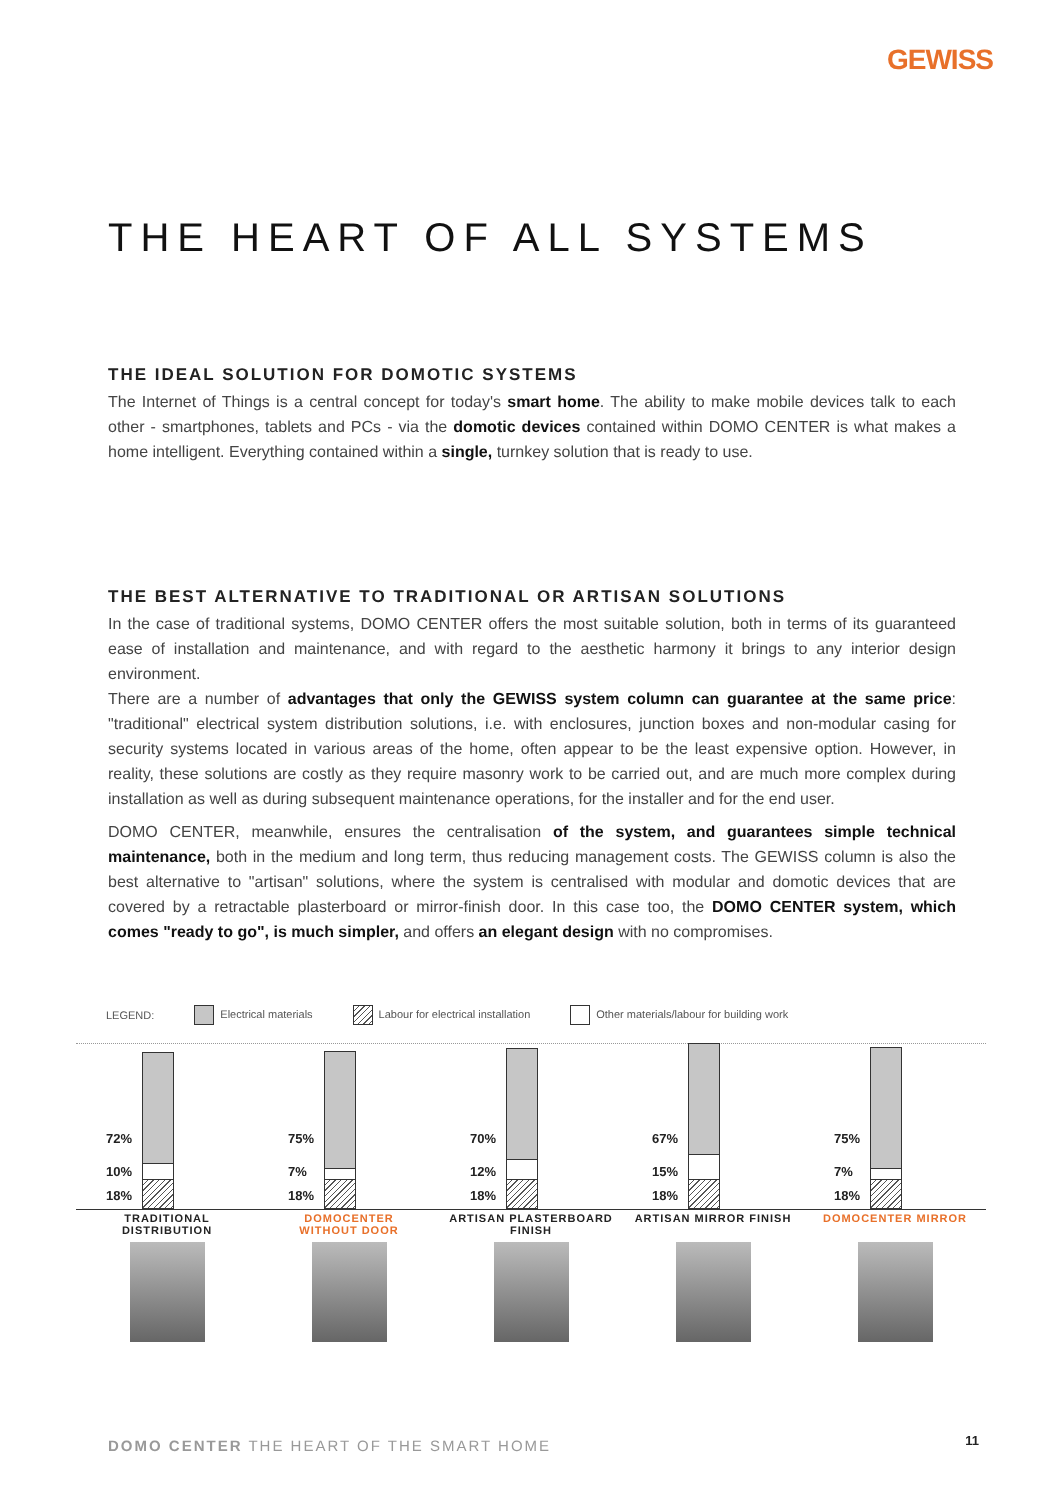GEWISS
THE HEART OF ALL SYSTEMS
THE IDEAL SOLUTION FOR DOMOTIC SYSTEMS
The Internet of Things is a central concept for today's smart home. The ability to make mobile devices talk to each other - smartphones, tablets and PCs - via the domotic devices contained within DOMO CENTER is what makes a home intelligent. Everything contained within a single, turnkey solution that is ready to use.
THE BEST ALTERNATIVE TO TRADITIONAL OR ARTISAN SOLUTIONS
In the case of traditional systems, DOMO CENTER offers the most suitable solution, both in terms of its guaranteed ease of installation and maintenance, and with regard to the aesthetic harmony it brings to any interior design environment.
There are a number of advantages that only the GEWISS system column can guarantee at the same price: "traditional" electrical system distribution solutions, i.e. with enclosures, junction boxes and non-modular casing for security systems located in various areas of the home, often appear to be the least expensive option. However, in reality, these solutions are costly as they require masonry work to be carried out, and are much more complex during installation as well as during subsequent maintenance operations, for the installer and for the end user.
DOMO CENTER, meanwhile, ensures the centralisation of the system, and guarantees simple technical maintenance, both in the medium and long term, thus reducing management costs. The GEWISS column is also the best alternative to "artisan" solutions, where the system is centralised with modular and domotic devices that are covered by a retractable plasterboard or mirror-finish door. In this case too, the DOMO CENTER system, which comes "ready to go", is much simpler, and offers an elegant design with no compromises.
LEGEND: Electrical materials Labour for electrical installation Other materials/labour for building work
72%
10%
18%
75%
7%
18%
70%
12%
18%
67%
15%
18%
75%
7%
18%
TRADITIONAL
DISTRIBUTION
DOMOCENTER
WITHOUT DOOR
ARTISAN PLASTERBOARD
FINISH
ARTISAN MIRROR FINISH
DOMOCENTER MIRROR
DOMO CENTER THE HEART OF THE SMART HOME
11